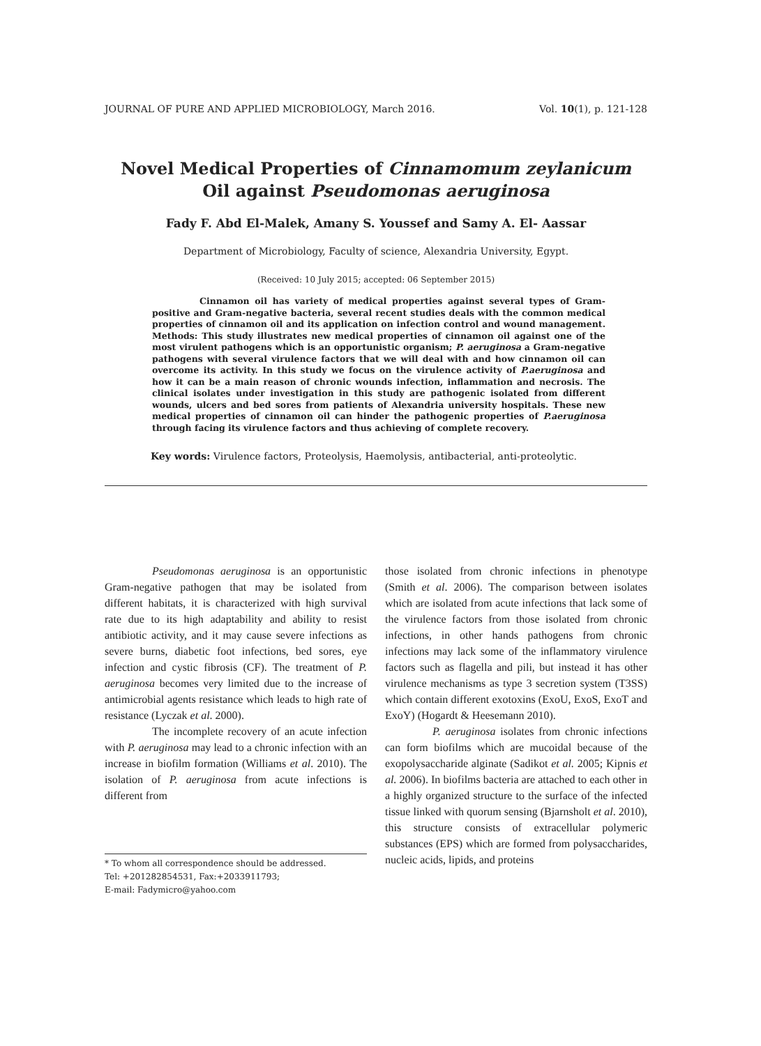JOURNAL OF PURE AND APPLIED MICROBIOLOGY, March 2016. Vol. 10(1), p. 121-128
Novel Medical Properties of Cinnamomum zeylanicum
Oil against Pseudomonas aeruginosa
Fady F. Abd El-Malek, Amany S. Youssef and Samy A. El- Aassar
Department of Microbiology, Faculty of science, Alexandria University, Egypt.
(Received: 10 July 2015; accepted: 06 September 2015)
Cinnamon oil has variety of medical properties against several types of Gram-positive and Gram-negative bacteria, several recent studies deals with the common medical properties of cinnamon oil and its application on infection control and wound management. Methods: This study illustrates new medical properties of cinnamon oil against one of the most virulent pathogens which is an opportunistic organism; P. aeruginosa a Gram-negative pathogens with several virulence factors that we will deal with and how cinnamon oil can overcome its activity. In this study we focus on the virulence activity of P.aeruginosa and how it can be a main reason of chronic wounds infection, inflammation and necrosis. The clinical isolates under investigation in this study are pathogenic isolated from different wounds, ulcers and bed sores from patients of Alexandria university hospitals. These new medical properties of cinnamon oil can hinder the pathogenic properties of P.aeruginosa through facing its virulence factors and thus achieving of complete recovery.
Key words: Virulence factors, Proteolysis, Haemolysis, antibacterial, anti-proteolytic.
Pseudomonas aeruginosa is an opportunistic Gram-negative pathogen that may be isolated from different habitats, it is characterized with high survival rate due to its high adaptability and ability to resist antibiotic activity, and it may cause severe infections as severe burns, diabetic foot infections, bed sores, eye infection and cystic fibrosis (CF). The treatment of P. aeruginosa becomes very limited due to the increase of antimicrobial agents resistance which leads to high rate of resistance (Lyczak et al. 2000).
The incomplete recovery of an acute infection with P. aeruginosa may lead to a chronic infection with an increase in biofilm formation (Williams et al. 2010). The isolation of P. aeruginosa from acute infections is different from
* To whom all correspondence should be addressed.
Tel: +201282854531, Fax:+2033911793;
E-mail: Fadymicro@yahoo.com
those isolated from chronic infections in phenotype (Smith et al. 2006). The comparison between isolates which are isolated from acute infections that lack some of the virulence factors from those isolated from chronic infections, in other hands pathogens from chronic infections may lack some of the inflammatory virulence factors such as flagella and pili, but instead it has other virulence mechanisms as type 3 secretion system (T3SS) which contain different exotoxins (ExoU, ExoS, ExoT and ExoY) (Hogardt & Heesemann 2010).
P. aeruginosa isolates from chronic infections can form biofilms which are mucoidal because of the exopolysaccharide alginate (Sadikot et al. 2005; Kipnis et al. 2006). In biofilms bacteria are attached to each other in a highly organized structure to the surface of the infected tissue linked with quorum sensing (Bjarnsholt et al. 2010), this structure consists of extracellular polymeric substances (EPS) which are formed from polysaccharides, nucleic acids, lipids, and proteins